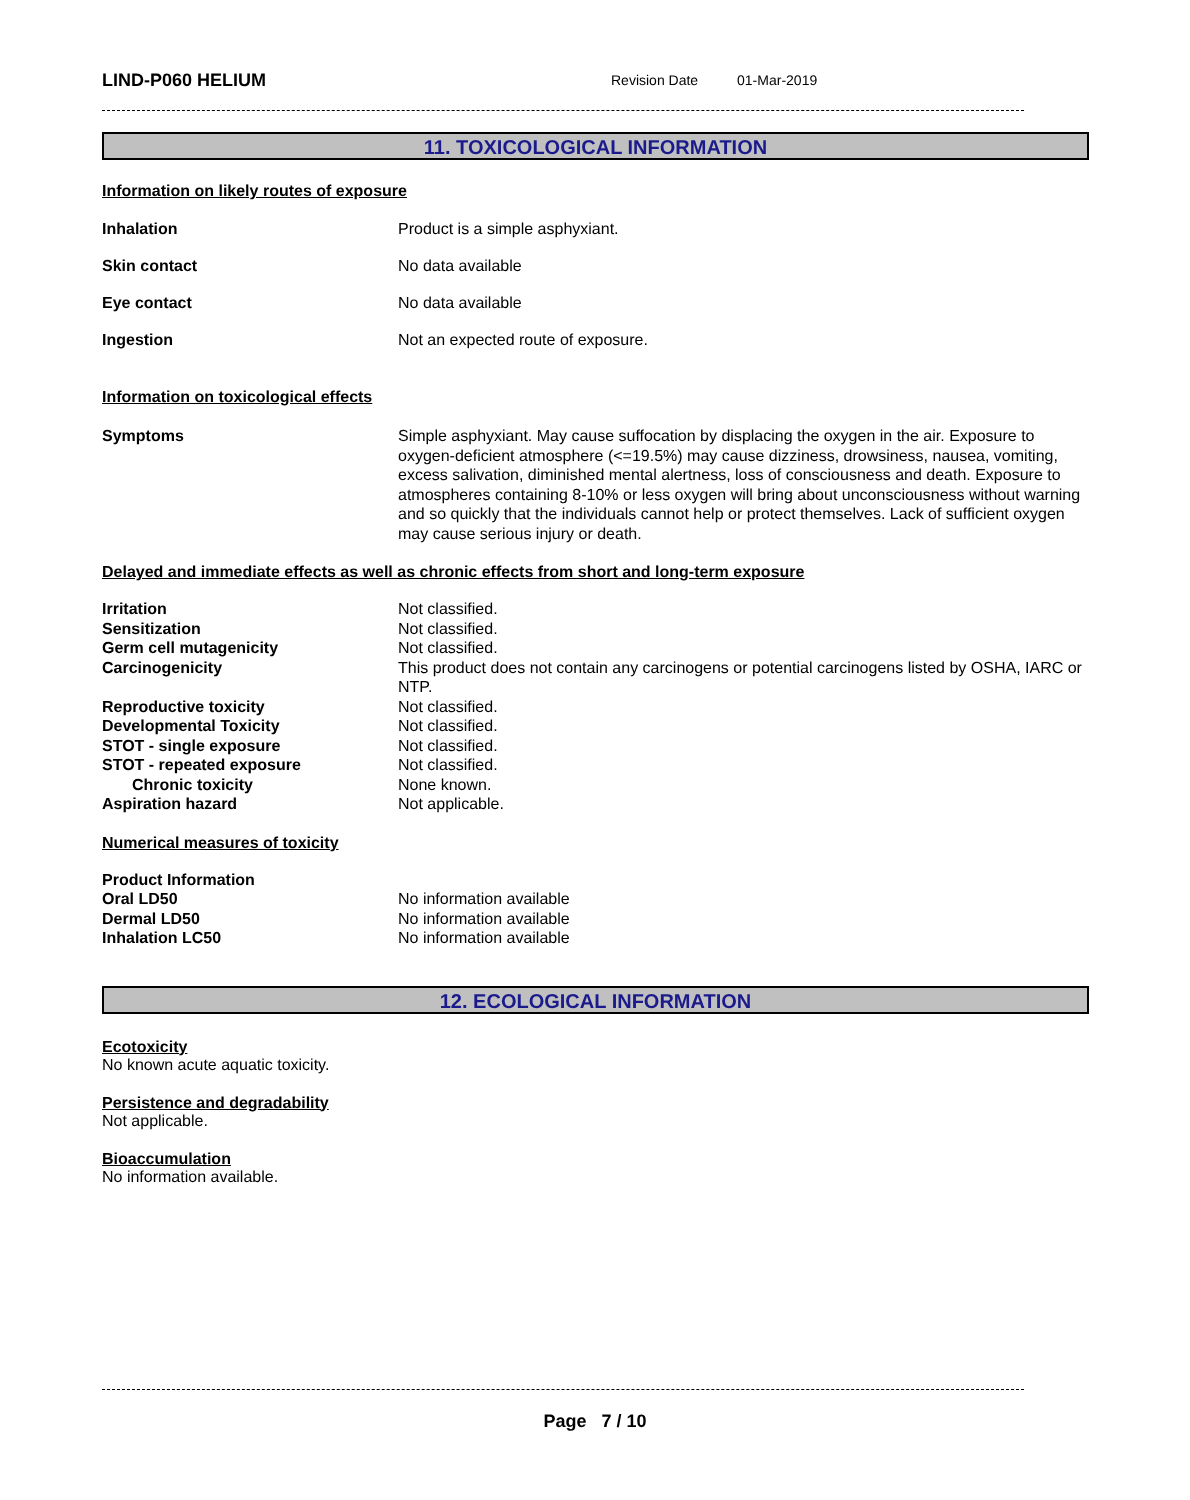LIND-P060 HELIUM
Revision Date 01-Mar-2019
11. TOXICOLOGICAL INFORMATION
Information on likely routes of exposure
Inhalation Product is a simple asphyxiant.
Skin contact No data available
Eye contact No data available
Ingestion Not an expected route of exposure.
Information on toxicological effects
Symptoms Simple asphyxiant. May cause suffocation by displacing the oxygen in the air. Exposure to oxygen-deficient atmosphere (<=19.5%) may cause dizziness, drowsiness, nausea, vomiting, excess salivation, diminished mental alertness, loss of consciousness and death. Exposure to atmospheres containing 8-10% or less oxygen will bring about unconsciousness without warning and so quickly that the individuals cannot help or protect themselves. Lack of sufficient oxygen may cause serious injury or death.
Delayed and immediate effects as well as chronic effects from short and long-term exposure
Irritation Not classified.
Sensitization Not classified.
Germ cell mutagenicity Not classified.
Carcinogenicity This product does not contain any carcinogens or potential carcinogens listed by OSHA, IARC or NTP.
Reproductive toxicity Not classified.
Developmental Toxicity Not classified.
STOT - single exposure Not classified.
STOT - repeated exposure Not classified.
Chronic toxicity None known.
Aspiration hazard Not applicable.
Numerical measures of toxicity
Product Information
Oral LD50 No information available
Dermal LD50 No information available
Inhalation LC50 No information available
12. ECOLOGICAL INFORMATION
Ecotoxicity
No known acute aquatic toxicity.
Persistence and degradability
Not applicable.
Bioaccumulation
No information available.
Page 7 / 10